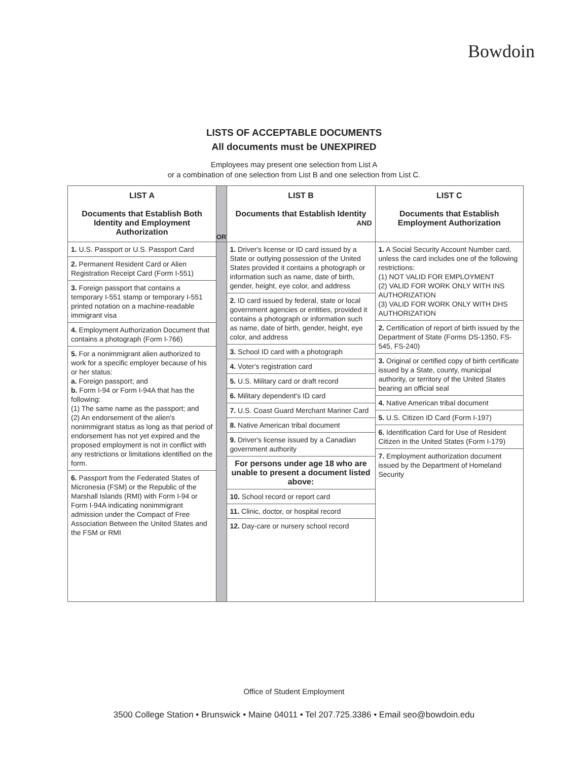Bowdoin
LISTS OF ACCEPTABLE DOCUMENTS
All documents must be UNEXPIRED
Employees may present one selection from List A
or a combination of one selection from List B and one selection from List C.
| LIST A Documents that Establish Both Identity and Employment Authorization | OR | LIST B Documents that Establish Identity AND | LIST C Documents that Establish Employment Authorization |
| --- | --- | --- | --- |
| 1. U.S. Passport or U.S. Passport Card 2. Permanent Resident Card or Alien Registration Receipt Card (Form I-551) 3. Foreign passport that contains a temporary I-551 stamp or temporary I-551 printed notation on a machine-readable immigrant visa 4. Employment Authorization Document that contains a photograph (Form I-766) 5. For a nonimmigrant alien authorized to work for a specific employer because of his or her status: a. Foreign passport; and b. Form I-94 or Form I-94A that has the following: (1) The same name as the passport; and (2) An endorsement of the alien's nonimmigrant status as long as that period of endorsement has not yet expired and the proposed employment is not in conflict with any restrictions or limitations identified on the form. 6. Passport from the Federated States of Micronesia (FSM) or the Republic of the Marshall Islands (RMI) with Form I-94 or Form I-94A indicating nonimmigrant admission under the Compact of Free Association Between the United States and the FSM or RMI | | 1. Driver's license or ID card issued by a State or outlying possession of the United States provided it contains a photograph or information such as name, date of birth, gender, height, eye color, and address 2. ID card issued by federal, state or local government agencies or entities, provided it contains a photograph or information such as name, date of birth, gender, height, eye color, and address 3. School ID card with a photograph 4. Voter's registration card 5. U.S. Military card or draft record 6. Military dependent's ID card 7. U.S. Coast Guard Merchant Mariner Card 8. Native American tribal document 9. Driver's license issued by a Canadian government authority For persons under age 18 who are unable to present a document listed above: 10. School record or report card 11. Clinic, doctor, or hospital record 12. Day-care or nursery school record | 1. A Social Security Account Number card, unless the card includes one of the following restrictions: (1) NOT VALID FOR EMPLOYMENT (2) VALID FOR WORK ONLY WITH INS AUTHORIZATION (3) VALID FOR WORK ONLY WITH DHS AUTHORIZATION 2. Certification of report of birth issued by the Department of State (Forms DS-1350, FS-545, FS-240) 3. Original or certified copy of birth certificate issued by a State, county, municipal authority, or territory of the United States bearing an official seal 4. Native American tribal document 5. U.S. Citizen ID Card (Form I-197) 6. Identification Card for Use of Resident Citizen in the United States (Form I-179) 7. Employment authorization document issued by the Department of Homeland Security |
Office of Student Employment
3500 College Station • Brunswick • Maine 04011 • Tel 207.725.3386 • Email seo@bowdoin.edu